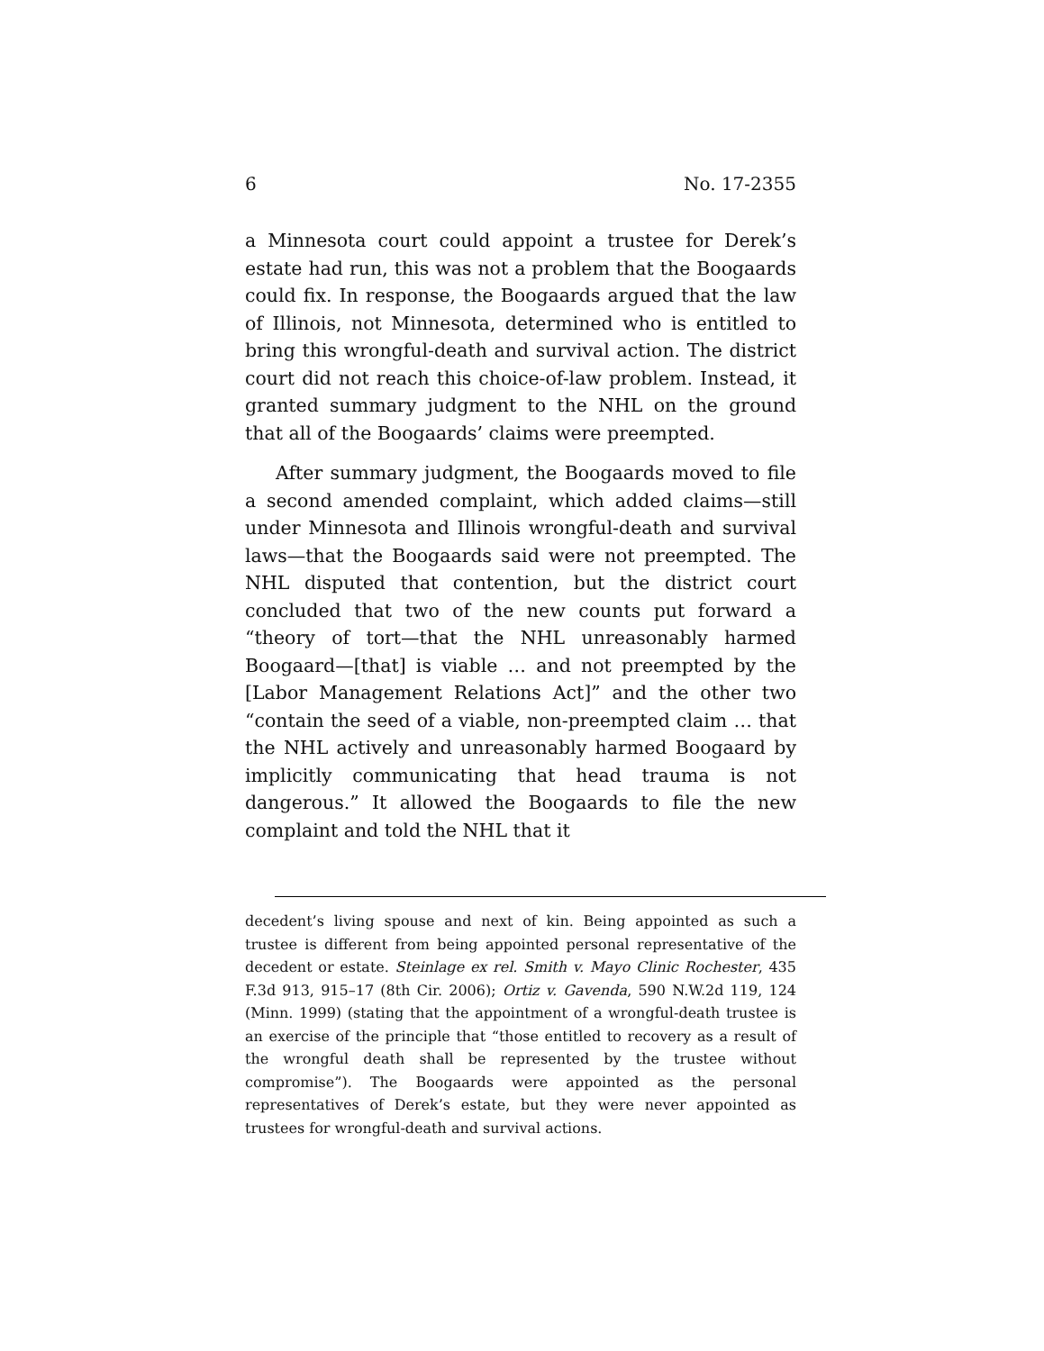6 No. 17-2355
a Minnesota court could appoint a trustee for Derek’s estate had run, this was not a problem that the Boogaards could fix. In response, the Boogaards argued that the law of Illinois, not Minnesota, determined who is entitled to bring this wrongful-death and survival action. The district court did not reach this choice-of-law problem. Instead, it granted summary judgment to the NHL on the ground that all of the Boogaards’ claims were preempted.
After summary judgment, the Boogaards moved to file a second amended complaint, which added claims—still under Minnesota and Illinois wrongful-death and survival laws—that the Boogaards said were not preempted. The NHL disputed that contention, but the district court concluded that two of the new counts put forward a “theory of tort—that the NHL unreasonably harmed Boogaard—[that] is viable … and not preempted by the [Labor Management Relations Act]” and the other two “contain the seed of a viable, non-preempted claim … that the NHL actively and unreasonably harmed Boogaard by implicitly communicating that head trauma is not dangerous.” It allowed the Boogaards to file the new complaint and told the NHL that it
decedent’s living spouse and next of kin. Being appointed as such a trustee is different from being appointed personal representative of the decedent or estate. Steinlage ex rel. Smith v. Mayo Clinic Rochester, 435 F.3d 913, 915–17 (8th Cir. 2006); Ortiz v. Gavenda, 590 N.W.2d 119, 124 (Minn. 1999) (stating that the appointment of a wrongful-death trustee is an exercise of the principle that “those entitled to recovery as a result of the wrongful death shall be represented by the trustee without compromise”). The Boogaards were appointed as the personal representatives of Derek’s estate, but they were never appointed as trustees for wrongful-death and survival actions.